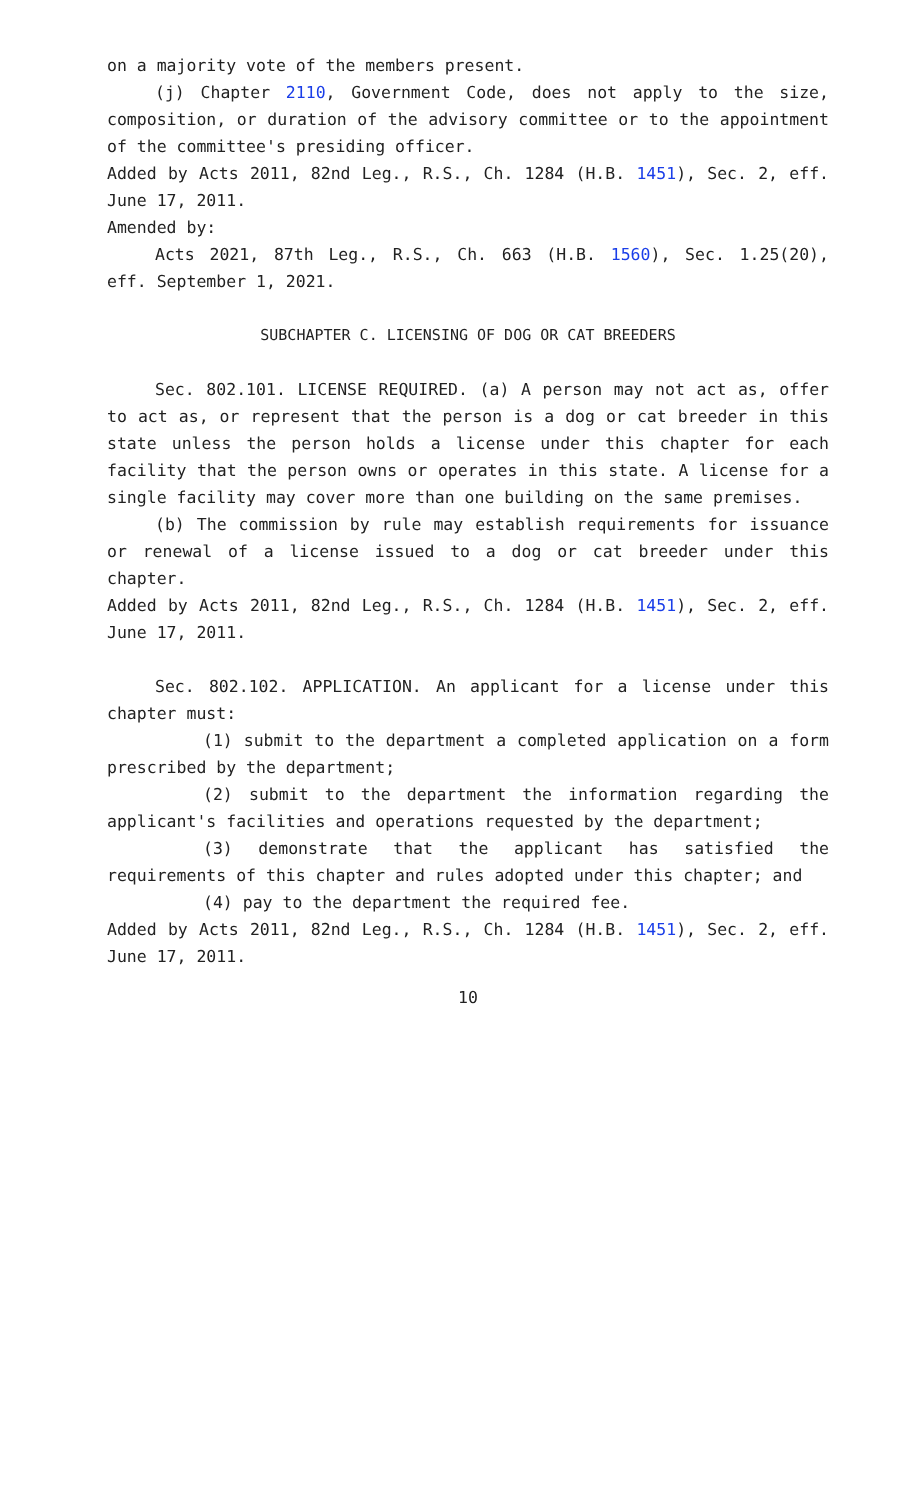on a majority vote of the members present.
(j) Chapter 2110, Government Code, does not apply to the size, composition, or duration of the advisory committee or to the appointment of the committee's presiding officer.
Added by Acts 2011, 82nd Leg., R.S., Ch. 1284 (H.B. 1451), Sec. 2, eff. June 17, 2011.
Amended by:
Acts 2021, 87th Leg., R.S., Ch. 663 (H.B. 1560), Sec. 1.25(20), eff. September 1, 2021.
SUBCHAPTER C. LICENSING OF DOG OR CAT BREEDERS
Sec. 802.101. LICENSE REQUIRED. (a) A person may not act as, offer to act as, or represent that the person is a dog or cat breeder in this state unless the person holds a license under this chapter for each facility that the person owns or operates in this state. A license for a single facility may cover more than one building on the same premises.
(b) The commission by rule may establish requirements for issuance or renewal of a license issued to a dog or cat breeder under this chapter.
Added by Acts 2011, 82nd Leg., R.S., Ch. 1284 (H.B. 1451), Sec. 2, eff. June 17, 2011.
Sec. 802.102. APPLICATION. An applicant for a license under this chapter must:
(1) submit to the department a completed application on a form prescribed by the department;
(2) submit to the department the information regarding the applicant's facilities and operations requested by the department;
(3) demonstrate that the applicant has satisfied the requirements of this chapter and rules adopted under this chapter; and
(4) pay to the department the required fee.
Added by Acts 2011, 82nd Leg., R.S., Ch. 1284 (H.B. 1451), Sec. 2, eff. June 17, 2011.
10